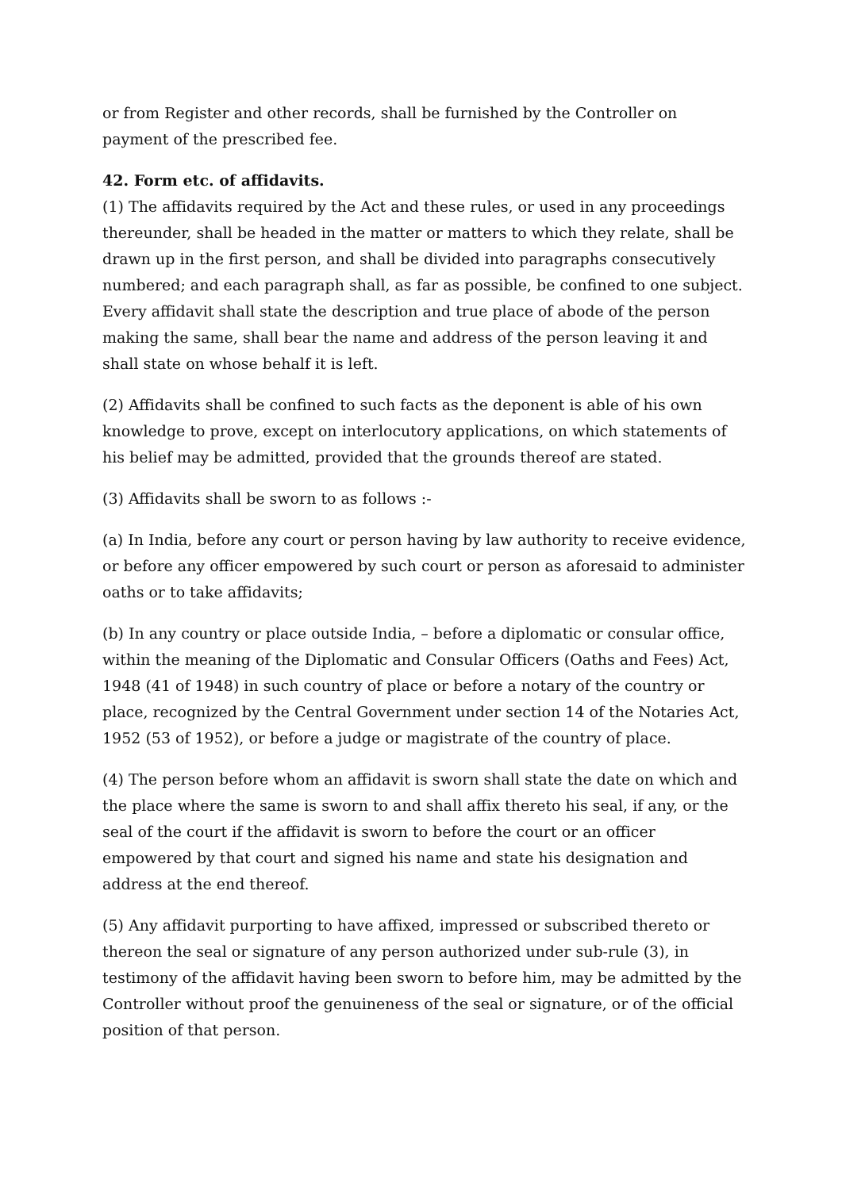or from Register and other records, shall be furnished by the Controller on payment of the prescribed fee.
42. Form etc. of affidavits.
(1) The affidavits required by the Act and these rules, or used in any proceedings thereunder, shall be headed in the matter or matters to which they relate, shall be drawn up in the first person, and shall be divided into paragraphs consecutively numbered; and each paragraph shall, as far as possible, be confined to one subject. Every affidavit shall state the description and true place of abode of the person making the same, shall bear the name and address of the person leaving it and shall state on whose behalf it is left.
(2) Affidavits shall be confined to such facts as the deponent is able of his own knowledge to prove, except on interlocutory applications, on which statements of his belief may be admitted, provided that the grounds thereof are stated.
(3) Affidavits shall be sworn to as follows :-
(a) In India, before any court or person having by law authority to receive evidence, or before any officer empowered by such court or person as aforesaid to administer oaths or to take affidavits;
(b) In any country or place outside India, – before a diplomatic or consular office, within the meaning of the Diplomatic and Consular Officers (Oaths and Fees) Act, 1948 (41 of 1948) in such country of place or before a notary of the country or place, recognized by the Central Government under section 14 of the Notaries Act, 1952 (53 of 1952), or before a judge or magistrate of the country of place.
(4) The person before whom an affidavit is sworn shall state the date on which and the place where the same is sworn to and shall affix thereto his seal, if any, or the seal of the court if the affidavit is sworn to before the court or an officer empowered by that court and signed his name and state his designation and address at the end thereof.
(5) Any affidavit purporting to have affixed, impressed or subscribed thereto or thereon the seal or signature of any person authorized under sub-rule (3), in testimony of the affidavit having been sworn to before him, may be admitted by the Controller without proof the genuineness of the seal or signature, or of the official position of that person.